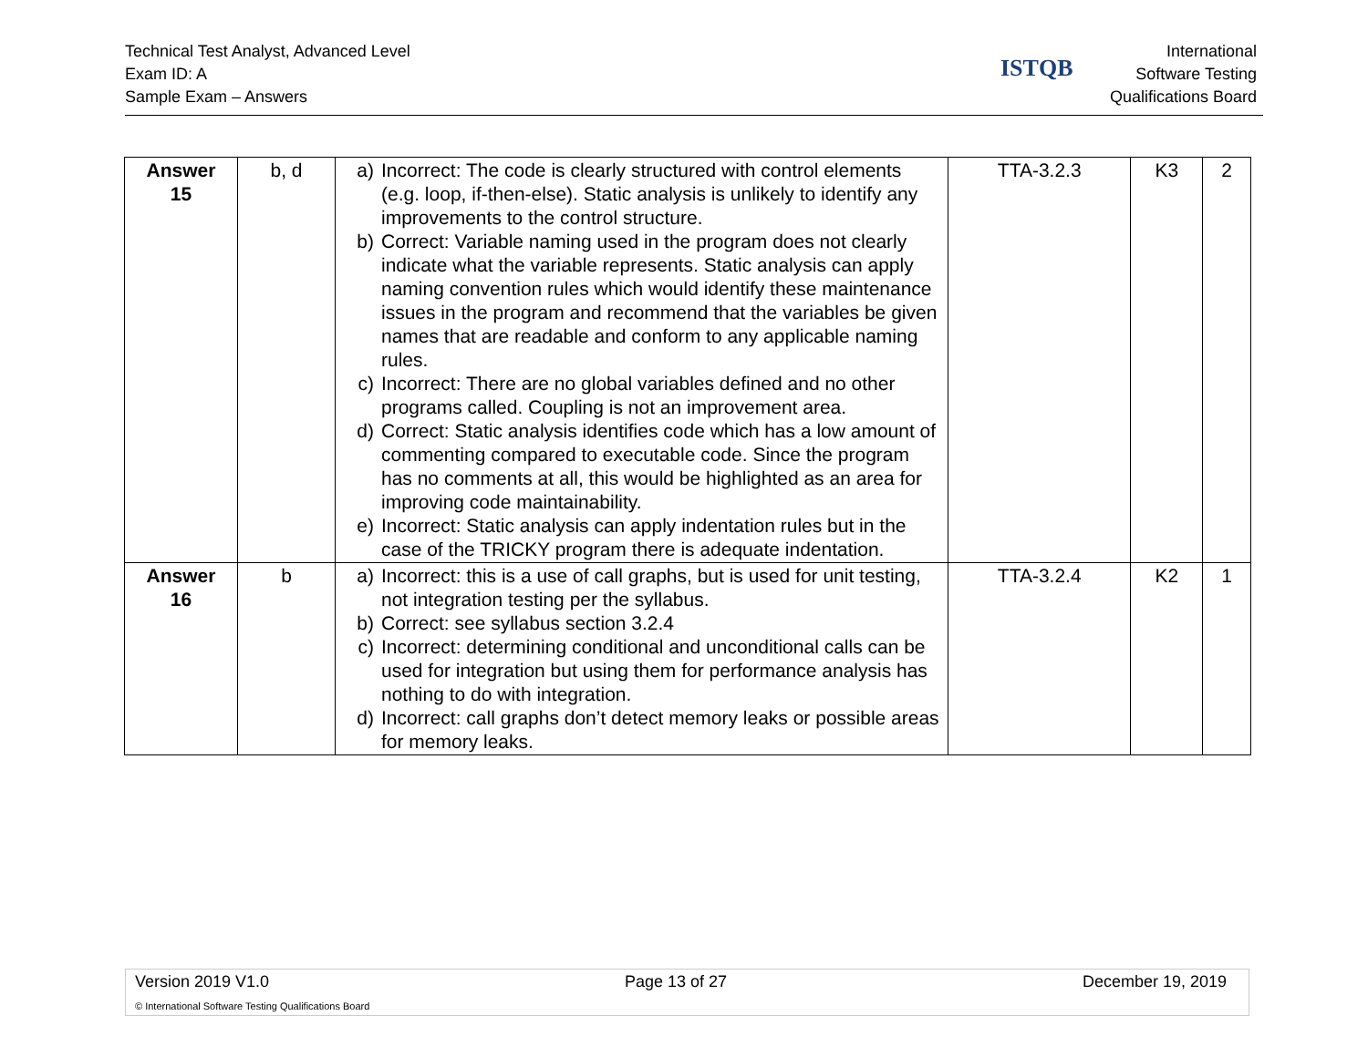Technical Test Analyst, Advanced Level
Exam ID: A
Sample Exam – Answers
ISTQB
International
Software Testing
Qualifications Board
| Answer 15 | b, d | a) Incorrect: The code is clearly structured with control elements (e.g. loop, if-then-else). Static analysis is unlikely to identify any improvements to the control structure. b) Correct: Variable naming used in the program does not clearly indicate what the variable represents. Static analysis can apply naming convention rules which would identify these maintenance issues in the program and recommend that the variables be given names that are readable and conform to any applicable naming rules. c) Incorrect: There are no global variables defined and no other programs called. Coupling is not an improvement area. d) Correct: Static analysis identifies code which has a low amount of commenting compared to executable code. Since the program has no comments at all, this would be highlighted as an area for improving code maintainability. e) Incorrect: Static analysis can apply indentation rules but in the case of the TRICKY program there is adequate indentation. | TTA-3.2.3 | K3 | 2 |
| Answer 16 | b | a) Incorrect: this is a use of call graphs, but is used for unit testing, not integration testing per the syllabus. b) Correct: see syllabus section 3.2.4 c) Incorrect: determining conditional and unconditional calls can be used for integration but using them for performance analysis has nothing to do with integration. d) Incorrect: call graphs don’t detect memory leaks or possible areas for memory leaks. | TTA-3.2.4 | K2 | 1 |
Version 2019 V1.0 Page 13 of 27 December 19, 2019
© International Software Testing Qualifications Board